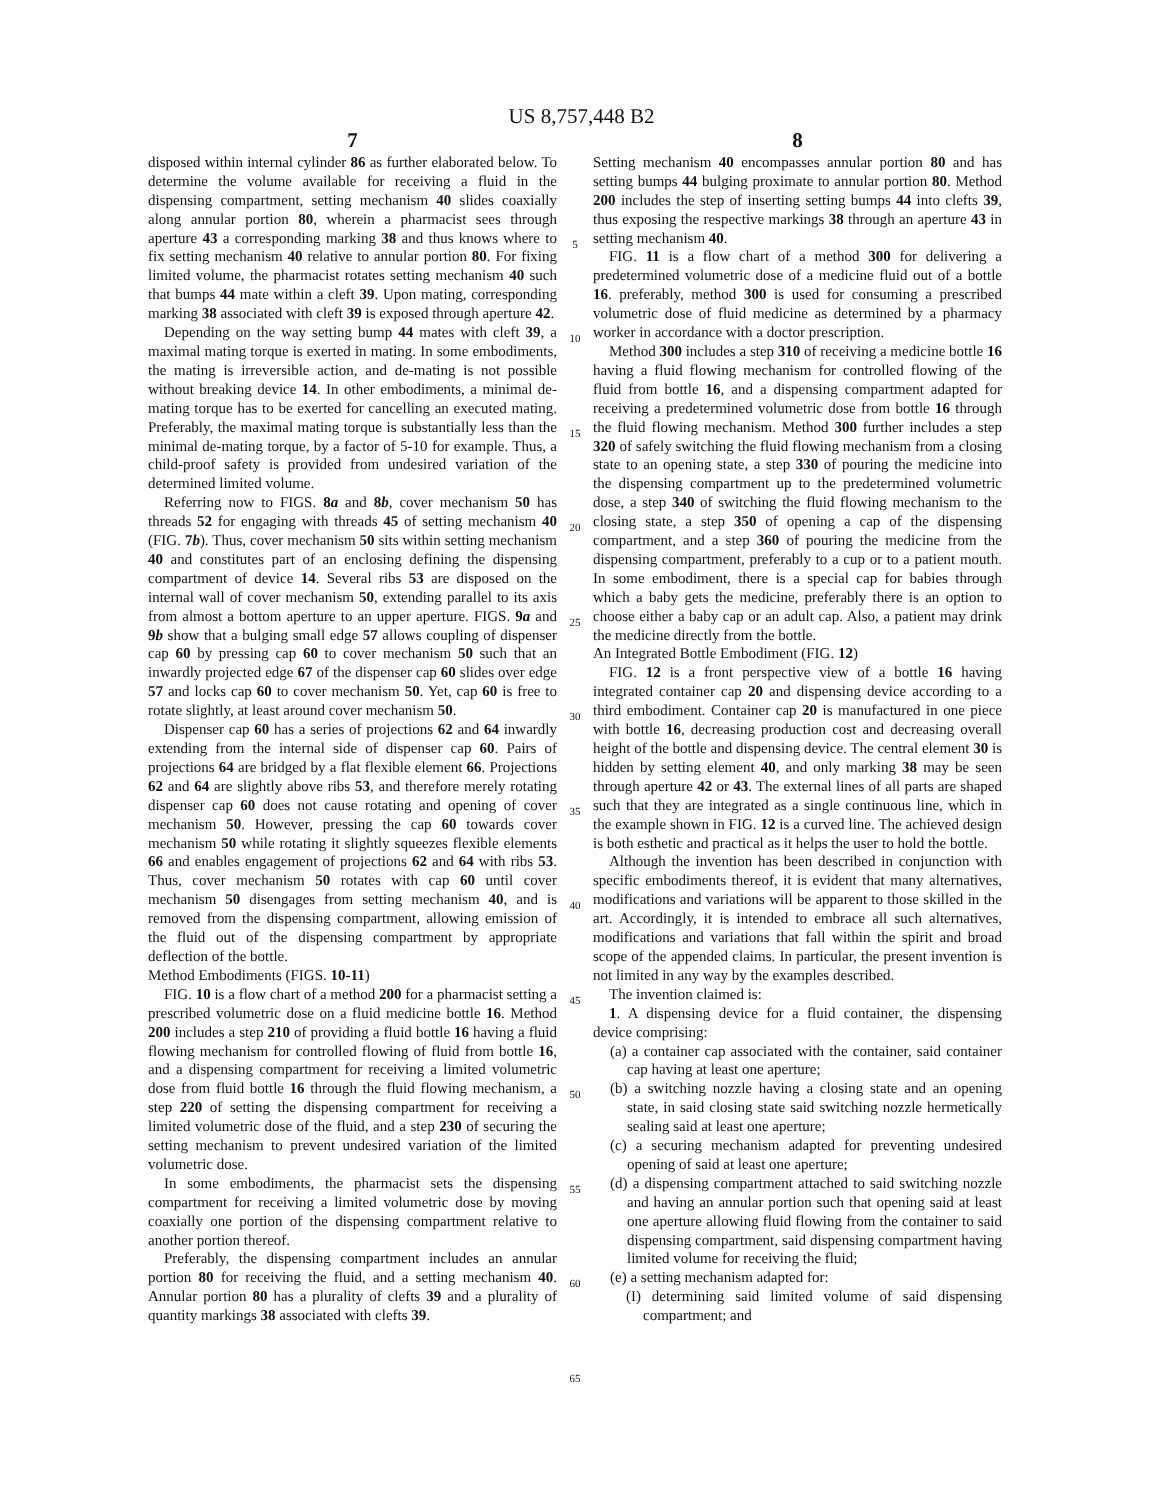US 8,757,448 B2
7
disposed within internal cylinder 86 as further elaborated below. To determine the volume available for receiving a fluid in the dispensing compartment, setting mechanism 40 slides coaxially along annular portion 80, wherein a pharmacist sees through aperture 43 a corresponding marking 38 and thus knows where to fix setting mechanism 40 relative to annular portion 80. For fixing limited volume, the pharmacist rotates setting mechanism 40 such that bumps 44 mate within a cleft 39. Upon mating, corresponding marking 38 associated with cleft 39 is exposed through aperture 42.
Depending on the way setting bump 44 mates with cleft 39, a maximal mating torque is exerted in mating. In some embodiments, the mating is irreversible action, and de-mating is not possible without breaking device 14. In other embodiments, a minimal de-mating torque has to be exerted for cancelling an executed mating. Preferably, the maximal mating torque is substantially less than the minimal de-mating torque, by a factor of 5-10 for example. Thus, a child-proof safety is provided from undesired variation of the determined limited volume.
Referring now to FIGS. 8a and 8b, cover mechanism 50 has threads 52 for engaging with threads 45 of setting mechanism 40 (FIG. 7b). Thus, cover mechanism 50 sits within setting mechanism 40 and constitutes part of an enclosing defining the dispensing compartment of device 14. Several ribs 53 are disposed on the internal wall of cover mechanism 50, extending parallel to its axis from almost a bottom aperture to an upper aperture. FIGS. 9a and 9b show that a bulging small edge 57 allows coupling of dispenser cap 60 by pressing cap 60 to cover mechanism 50 such that an inwardly projected edge 67 of the dispenser cap 60 slides over edge 57 and locks cap 60 to cover mechanism 50. Yet, cap 60 is free to rotate slightly, at least around cover mechanism 50.
Dispenser cap 60 has a series of projections 62 and 64 inwardly extending from the internal side of dispenser cap 60. Pairs of projections 64 are bridged by a flat flexible element 66. Projections 62 and 64 are slightly above ribs 53, and therefore merely rotating dispenser cap 60 does not cause rotating and opening of cover mechanism 50. However, pressing the cap 60 towards cover mechanism 50 while rotating it slightly squeezes flexible elements 66 and enables engagement of projections 62 and 64 with ribs 53. Thus, cover mechanism 50 rotates with cap 60 until cover mechanism 50 disengages from setting mechanism 40, and is removed from the dispensing compartment, allowing emission of the fluid out of the dispensing compartment by appropriate deflection of the bottle.
Method Embodiments (FIGS. 10-11)
FIG. 10 is a flow chart of a method 200 for a pharmacist setting a prescribed volumetric dose on a fluid medicine bottle 16. Method 200 includes a step 210 of providing a fluid bottle 16 having a fluid flowing mechanism for controlled flowing of fluid from bottle 16, and a dispensing compartment for receiving a limited volumetric dose from fluid bottle 16 through the fluid flowing mechanism, a step 220 of setting the dispensing compartment for receiving a limited volumetric dose of the fluid, and a step 230 of securing the setting mechanism to prevent undesired variation of the limited volumetric dose.
In some embodiments, the pharmacist sets the dispensing compartment for receiving a limited volumetric dose by moving coaxially one portion of the dispensing compartment relative to another portion thereof.
Preferably, the dispensing compartment includes an annular portion 80 for receiving the fluid, and a setting mechanism 40. Annular portion 80 has a plurality of clefts 39 and a plurality of quantity markings 38 associated with clefts 39.
5
10
15
20
25
30
35
40
45
50
55
60
65
8
Setting mechanism 40 encompasses annular portion 80 and has setting bumps 44 bulging proximate to annular portion 80. Method 200 includes the step of inserting setting bumps 44 into clefts 39, thus exposing the respective markings 38 through an aperture 43 in setting mechanism 40.
FIG. 11 is a flow chart of a method 300 for delivering a predetermined volumetric dose of a medicine fluid out of a bottle 16. preferably, method 300 is used for consuming a prescribed volumetric dose of fluid medicine as determined by a pharmacy worker in accordance with a doctor prescription.
Method 300 includes a step 310 of receiving a medicine bottle 16 having a fluid flowing mechanism for controlled flowing of the fluid from bottle 16, and a dispensing compartment adapted for receiving a predetermined volumetric dose from bottle 16 through the fluid flowing mechanism. Method 300 further includes a step 320 of safely switching the fluid flowing mechanism from a closing state to an opening state, a step 330 of pouring the medicine into the dispensing compartment up to the predetermined volumetric dose, a step 340 of switching the fluid flowing mechanism to the closing state, a step 350 of opening a cap of the dispensing compartment, and a step 360 of pouring the medicine from the dispensing compartment, preferably to a cup or to a patient mouth. In some embodiment, there is a special cap for babies through which a baby gets the medicine, preferably there is an option to choose either a baby cap or an adult cap. Also, a patient may drink the medicine directly from the bottle.
An Integrated Bottle Embodiment (FIG. 12)
FIG. 12 is a front perspective view of a bottle 16 having integrated container cap 20 and dispensing device according to a third embodiment. Container cap 20 is manufactured in one piece with bottle 16, decreasing production cost and decreasing overall height of the bottle and dispensing device. The central element 30 is hidden by setting element 40, and only marking 38 may be seen through aperture 42 or 43. The external lines of all parts are shaped such that they are integrated as a single continuous line, which in the example shown in FIG. 12 is a curved line. The achieved design is both esthetic and practical as it helps the user to hold the bottle.
Although the invention has been described in conjunction with specific embodiments thereof, it is evident that many alternatives, modifications and variations will be apparent to those skilled in the art. Accordingly, it is intended to embrace all such alternatives, modifications and variations that fall within the spirit and broad scope of the appended claims. In particular, the present invention is not limited in any way by the examples described.
The invention claimed is:
1. A dispensing device for a fluid container, the dispensing device comprising:
(a) a container cap associated with the container, said container cap having at least one aperture;
(b) a switching nozzle having a closing state and an opening state, in said closing state said switching nozzle hermetically sealing said at least one aperture;
(c) a securing mechanism adapted for preventing undesired opening of said at least one aperture;
(d) a dispensing compartment attached to said switching nozzle and having an annular portion such that opening said at least one aperture allowing fluid flowing from the container to said dispensing compartment, said dispensing compartment having limited volume for receiving the fluid;
(e) a setting mechanism adapted for:
(I) determining said limited volume of said dispensing compartment; and